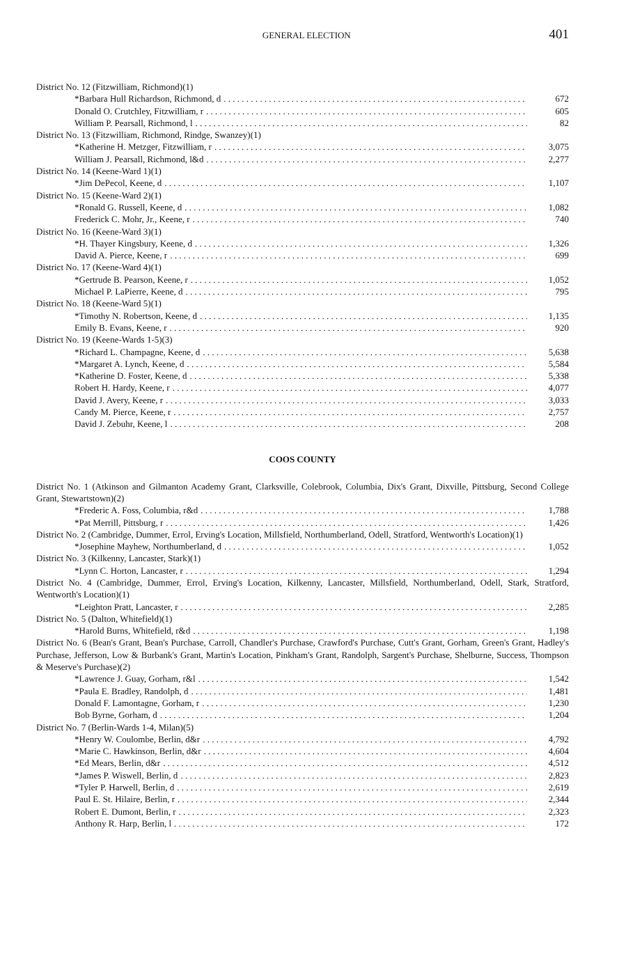GENERAL ELECTION 401
District No. 12 (Fitzwilliam, Richmond)(1)
*Barbara Hull Richardson, Richmond, d 672
Donald O. Crutchley, Fitzwilliam, r 605
William P. Pearsall, Richmond, l 82
District No. 13 (Fitzwilliam, Richmond, Rindge, Swanzey)(1)
*Katherine H. Metzger, Fitzwilliam, r 3,075
William J. Pearsall, Richmond, l&d 2,277
District No. 14 (Keene-Ward 1)(1)
*Jim DePecol, Keene, d 1,107
District No. 15 (Keene-Ward 2)(1)
*Ronald G. Russell, Keene, d 1,082
Frederick C. Mohr, Jr., Keene, r 740
District No. 16 (Keene-Ward 3)(1)
*H. Thayer Kingsbury, Keene, d 1,326
David A. Pierce, Keene, r 699
District No. 17 (Keene-Ward 4)(1)
*Gertrude B. Pearson, Keene, r 1,052
Michael P. LaPierre, Keene, d 795
District No. 18 (Keene-Ward 5)(1)
*Timothy N. Robertson, Keene, d 1,135
Emily B. Evans, Keene, r 920
District No. 19 (Keene-Wards 1-5)(3)
*Richard L. Champagne, Keene, d 5,638
*Margaret A. Lynch, Keene, d 5,584
*Katherine D. Foster, Keene, d 5,338
Robert H. Hardy, Keene, r 4,077
David J. Avery, Keene, r 3,033
Candy M. Pierce, Keene, r 2,757
David J. Zebuhr, Keene, l 208
COOS COUNTY
District No. 1 (Atkinson and Gilmanton Academy Grant, Clarksville, Colebrook, Columbia, Dix's Grant, Dixville, Pittsburg, Second College Grant, Stewartstown)(2)
*Frederic A. Foss, Columbia, r&d 1,788
*Pat Merrill, Pittsburg, r 1,426
District No. 2 (Cambridge, Dummer, Errol, Erving's Location, Millsfield, Northumberland, Odell, Stratford, Wentworth's Location)(1)
*Josephine Mayhew, Northumberland, d 1,052
District No. 3 (Kilkenny, Lancaster, Stark)(1)
*Lynn C. Horton, Lancaster, r 1,294
District No. 4 (Cambridge, Dummer, Errol, Erving's Location, Kilkenny, Lancaster, Millsfield, Northumberland, Odell, Stark, Stratford, Wentworth's Location)(1)
*Leighton Pratt, Lancaster, r 2,285
District No. 5 (Dalton, Whitefield)(1)
*Harold Burns, Whitefield, r&d 1,198
District No. 6 (Bean's Grant, Bean's Purchase, Carroll, Chandler's Purchase, Crawford's Purchase, Cutt's Grant, Gorham, Green's Grant, Hadley's Purchase, Jefferson, Low & Burbank's Grant, Martin's Location, Pinkham's Grant, Randolph, Sargent's Purchase, Shelburne, Success, Thompson & Meserve's Purchase)(2)
*Lawrence J. Guay, Gorham, r&l 1,542
*Paula E. Bradley, Randolph, d 1,481
Donald F. Lamontagne, Gorham, r 1,230
Bob Byrne, Gorham, d 1,204
District No. 7 (Berlin-Wards 1-4, Milan)(5)
*Henry W. Coulombe, Berlin, d&r 4,792
*Marie C. Hawkinson, Berlin, d&r 4,604
*Ed Mears, Berlin, d&r 4,512
*James P. Wiswell, Berlin, d 2,823
*Tyler P. Harwell, Berlin, d 2,619
Paul E. St. Hilaire, Berlin, r 2,344
Robert E. Dumont, Berlin, r 2,323
Anthony R. Harp, Berlin, l 172